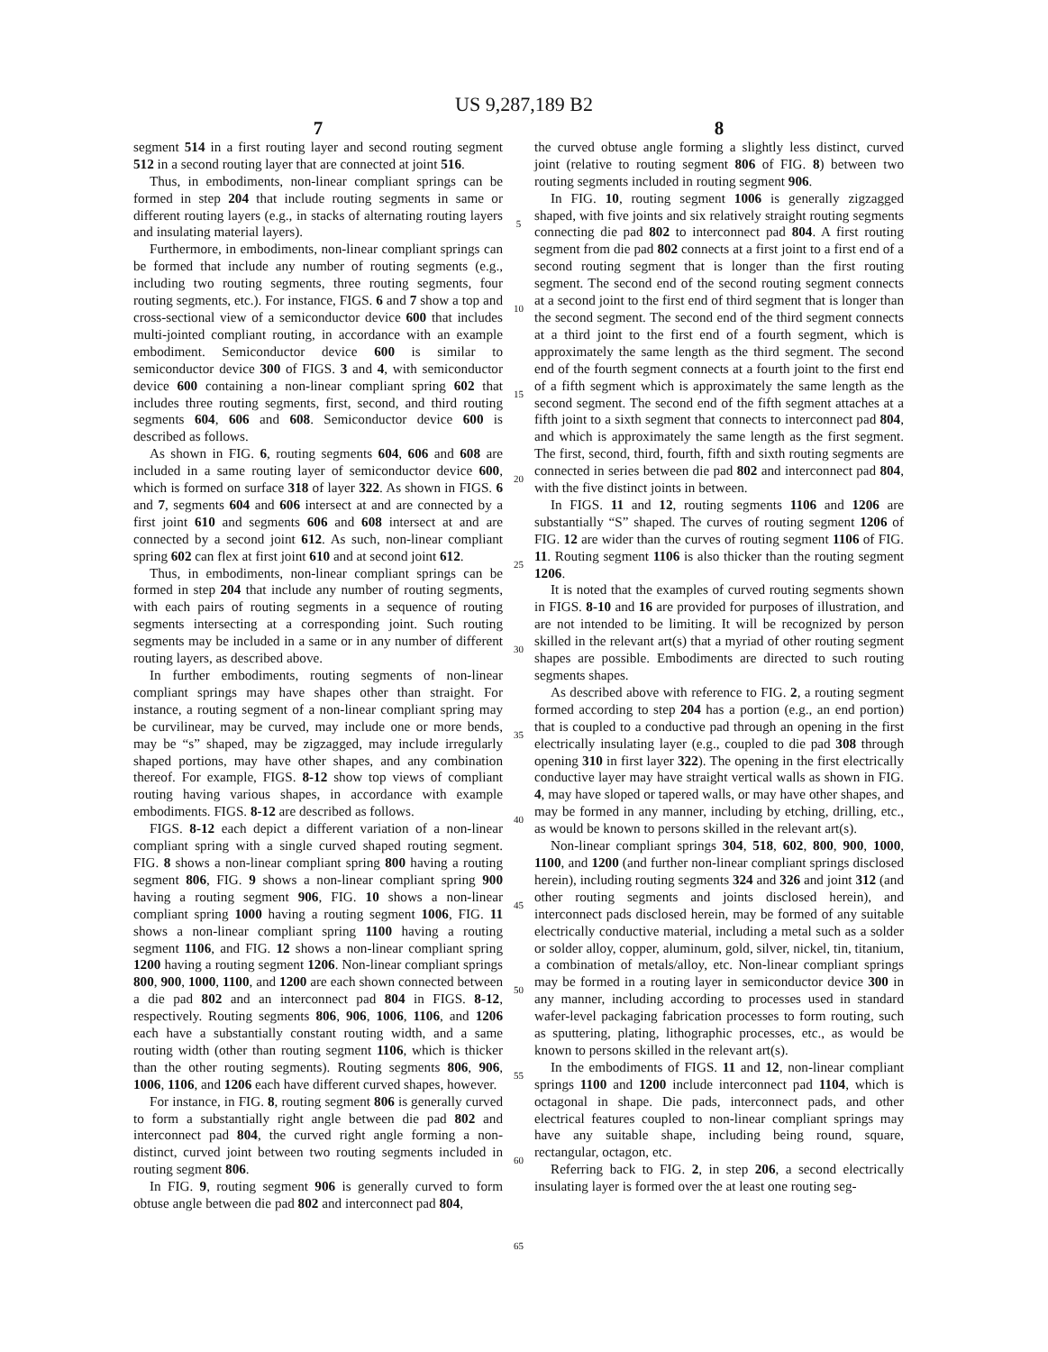US 9,287,189 B2
7
segment 514 in a first routing layer and second routing segment 512 in a second routing layer that are connected at joint 516.
Thus, in embodiments, non-linear compliant springs can be formed in step 204 that include routing segments in same or different routing layers (e.g., in stacks of alternating routing layers and insulating material layers).
Furthermore, in embodiments, non-linear compliant springs can be formed that include any number of routing segments (e.g., including two routing segments, three routing segments, four routing segments, etc.). For instance, FIGS. 6 and 7 show a top and cross-sectional view of a semiconductor device 600 that includes multi-jointed compliant routing, in accordance with an example embodiment. Semiconductor device 600 is similar to semiconductor device 300 of FIGS. 3 and 4, with semiconductor device 600 containing a non-linear compliant spring 602 that includes three routing segments, first, second, and third routing segments 604, 606 and 608. Semiconductor device 600 is described as follows.
As shown in FIG. 6, routing segments 604, 606 and 608 are included in a same routing layer of semiconductor device 600, which is formed on surface 318 of layer 322. As shown in FIGS. 6 and 7, segments 604 and 606 intersect at and are connected by a first joint 610 and segments 606 and 608 intersect at and are connected by a second joint 612. As such, non-linear compliant spring 602 can flex at first joint 610 and at second joint 612.
Thus, in embodiments, non-linear compliant springs can be formed in step 204 that include any number of routing segments, with each pairs of routing segments in a sequence of routing segments intersecting at a corresponding joint. Such routing segments may be included in a same or in any number of different routing layers, as described above.
In further embodiments, routing segments of non-linear compliant springs may have shapes other than straight. For instance, a routing segment of a non-linear compliant spring may be curvilinear, may be curved, may include one or more bends, may be “s” shaped, may be zigzagged, may include irregularly shaped portions, may have other shapes, and any combination thereof. For example, FIGS. 8-12 show top views of compliant routing having various shapes, in accordance with example embodiments. FIGS. 8-12 are described as follows.
FIGS. 8-12 each depict a different variation of a non-linear compliant spring with a single curved shaped routing segment. FIG. 8 shows a non-linear compliant spring 800 having a routing segment 806, FIG. 9 shows a non-linear compliant spring 900 having a routing segment 906, FIG. 10 shows a non-linear compliant spring 1000 having a routing segment 1006, FIG. 11 shows a non-linear compliant spring 1100 having a routing segment 1106, and FIG. 12 shows a non-linear compliant spring 1200 having a routing segment 1206. Non-linear compliant springs 800, 900, 1000, 1100, and 1200 are each shown connected between a die pad 802 and an interconnect pad 804 in FIGS. 8-12, respectively. Routing segments 806, 906, 1006, 1106, and 1206 each have a substantially constant routing width, and a same routing width (other than routing segment 1106, which is thicker than the other routing segments). Routing segments 806, 906, 1006, 1106, and 1206 each have different curved shapes, however.
For instance, in FIG. 8, routing segment 806 is generally curved to form a substantially right angle between die pad 802 and interconnect pad 804, the curved right angle forming a non-distinct, curved joint between two routing segments included in routing segment 806.
In FIG. 9, routing segment 906 is generally curved to form obtuse angle between die pad 802 and interconnect pad 804,
5
10
15
20
25
30
35
40
45
50
55
60
65
8
the curved obtuse angle forming a slightly less distinct, curved joint (relative to routing segment 806 of FIG. 8) between two routing segments included in routing segment 906.
In FIG. 10, routing segment 1006 is generally zigzagged shaped, with five joints and six relatively straight routing segments connecting die pad 802 to interconnect pad 804. A first routing segment from die pad 802 connects at a first joint to a first end of a second routing segment that is longer than the first routing segment. The second end of the second routing segment connects at a second joint to the first end of third segment that is longer than the second segment. The second end of the third segment connects at a third joint to the first end of a fourth segment, which is approximately the same length as the third segment. The second end of the fourth segment connects at a fourth joint to the first end of a fifth segment which is approximately the same length as the second segment. The second end of the fifth segment attaches at a fifth joint to a sixth segment that connects to interconnect pad 804, and which is approximately the same length as the first segment. The first, second, third, fourth, fifth and sixth routing segments are connected in series between die pad 802 and interconnect pad 804, with the five distinct joints in between.
In FIGS. 11 and 12, routing segments 1106 and 1206 are substantially “S” shaped. The curves of routing segment 1206 of FIG. 12 are wider than the curves of routing segment 1106 of FIG. 11. Routing segment 1106 is also thicker than the routing segment 1206.
It is noted that the examples of curved routing segments shown in FIGS. 8-10 and 16 are provided for purposes of illustration, and are not intended to be limiting. It will be recognized by person skilled in the relevant art(s) that a myriad of other routing segment shapes are possible. Embodiments are directed to such routing segments shapes.
As described above with reference to FIG. 2, a routing segment formed according to step 204 has a portion (e.g., an end portion) that is coupled to a conductive pad through an opening in the first electrically insulating layer (e.g., coupled to die pad 308 through opening 310 in first layer 322). The opening in the first electrically conductive layer may have straight vertical walls as shown in FIG. 4, may have sloped or tapered walls, or may have other shapes, and may be formed in any manner, including by etching, drilling, etc., as would be known to persons skilled in the relevant art(s).
Non-linear compliant springs 304, 518, 602, 800, 900, 1000, 1100, and 1200 (and further non-linear compliant springs disclosed herein), including routing segments 324 and 326 and joint 312 (and other routing segments and joints disclosed herein), and interconnect pads disclosed herein, may be formed of any suitable electrically conductive material, including a metal such as a solder or solder alloy, copper, aluminum, gold, silver, nickel, tin, titanium, a combination of metals/alloy, etc. Non-linear compliant springs may be formed in a routing layer in semiconductor device 300 in any manner, including according to processes used in standard wafer-level packaging fabrication processes to form routing, such as sputtering, plating, lithographic processes, etc., as would be known to persons skilled in the relevant art(s).
In the embodiments of FIGS. 11 and 12, non-linear compliant springs 1100 and 1200 include interconnect pad 1104, which is octagonal in shape. Die pads, interconnect pads, and other electrical features coupled to non-linear compliant springs may have any suitable shape, including being round, square, rectangular, octagon, etc.
Referring back to FIG. 2, in step 206, a second electrically insulating layer is formed over the at least one routing seg-